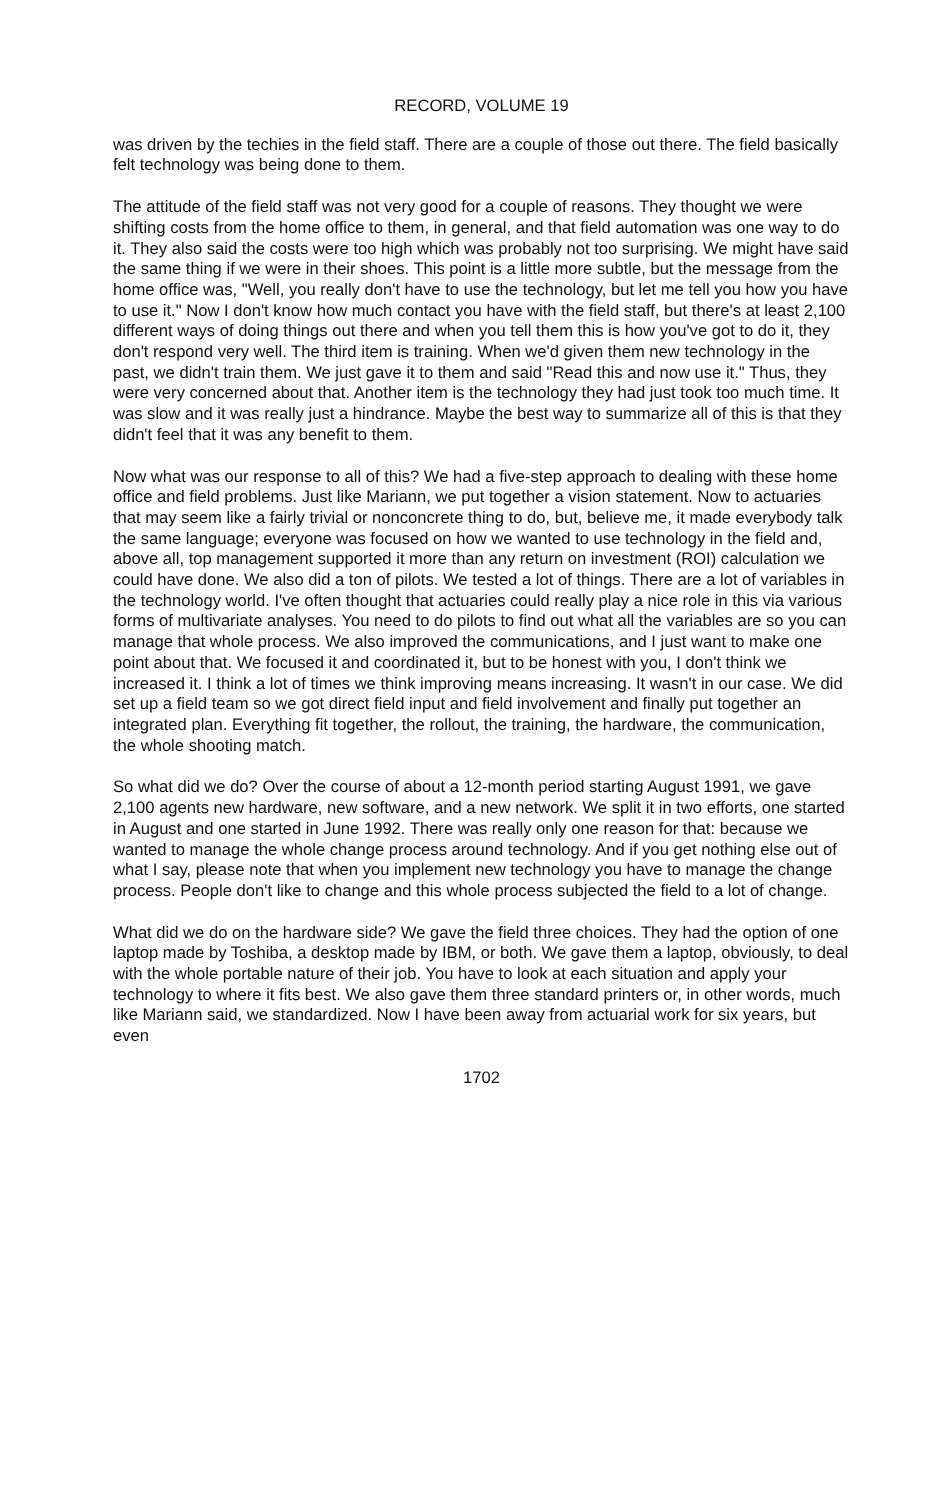RECORD, VOLUME 19
was driven by the techies in the field staff. There are a couple of those out there. The field basically felt technology was being done to them.
The attitude of the field staff was not very good for a couple of reasons. They thought we were shifting costs from the home office to them, in general, and that field automation was one way to do it. They also said the costs were too high which was probably not too surprising. We might have said the same thing if we were in their shoes. This point is a little more subtle, but the message from the home office was, "Well, you really don't have to use the technology, but let me tell you how you have to use it." Now I don't know how much contact you have with the field staff, but there's at least 2,100 different ways of doing things out there and when you tell them this is how you've got to do it, they don't respond very well. The third item is training. When we'd given them new technology in the past, we didn't train them. We just gave it to them and said "Read this and now use it." Thus, they were very concerned about that. Another item is the technology they had just took too much time. It was slow and it was really just a hindrance. Maybe the best way to summarize all of this is that they didn't feel that it was any benefit to them.
Now what was our response to all of this? We had a five-step approach to dealing with these home office and field problems. Just like Mariann, we put together a vision statement. Now to actuaries that may seem like a fairly trivial or nonconcrete thing to do, but, believe me, it made everybody talk the same language; everyone was focused on how we wanted to use technology in the field and, above all, top management supported it more than any return on investment (ROI) calculation we could have done. We also did a ton of pilots. We tested a lot of things. There are a lot of variables in the technology world. I've often thought that actuaries could really play a nice role in this via various forms of multivariate analyses. You need to do pilots to find out what all the variables are so you can manage that whole process. We also improved the communications, and I just want to make one point about that. We focused it and coordinated it, but to be honest with you, I don't think we increased it. I think a lot of times we think improving means increasing. It wasn't in our case. We did set up a field team so we got direct field input and field involvement and finally put together an integrated plan. Everything fit together, the rollout, the training, the hardware, the communication, the whole shooting match.
So what did we do? Over the course of about a 12-month period starting August 1991, we gave 2,100 agents new hardware, new software, and a new network. We split it in two efforts, one started in August and one started in June 1992. There was really only one reason for that: because we wanted to manage the whole change process around technology. And if you get nothing else out of what I say, please note that when you implement new technology you have to manage the change process. People don't like to change and this whole process subjected the field to a lot of change.
What did we do on the hardware side? We gave the field three choices. They had the option of one laptop made by Toshiba, a desktop made by IBM, or both. We gave them a laptop, obviously, to deal with the whole portable nature of their job. You have to look at each situation and apply your technology to where it fits best. We also gave them three standard printers or, in other words, much like Mariann said, we standardized. Now I have been away from actuarial work for six years, but even
1702